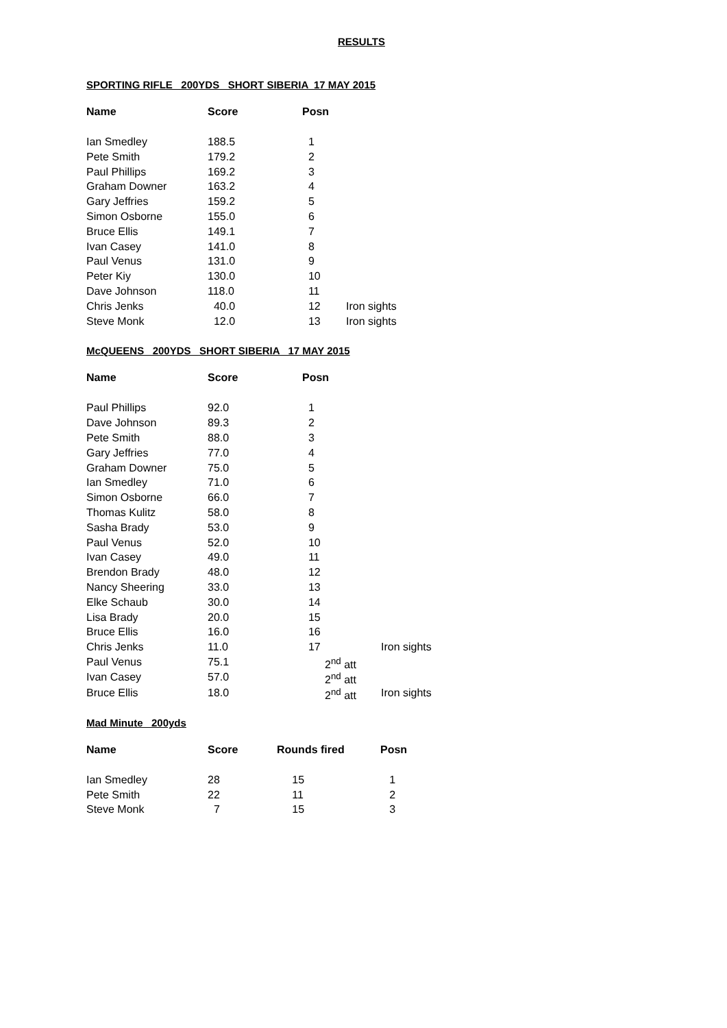RESULTS
SPORTING RIFLE 200YDS SHORT SIBERIA 17 MAY 2015
| Name | Score | Posn | |
| --- | --- | --- | --- |
| Ian Smedley | 188.5 | 1 | |
| Pete Smith | 179.2 | 2 | |
| Paul Phillips | 169.2 | 3 | |
| Graham Downer | 163.2 | 4 | |
| Gary Jeffries | 159.2 | 5 | |
| Simon Osborne | 155.0 | 6 | |
| Bruce Ellis | 149.1 | 7 | |
| Ivan Casey | 141.0 | 8 | |
| Paul Venus | 131.0 | 9 | |
| Peter Kiy | 130.0 | 10 | |
| Dave Johnson | 118.0 | 11 | |
| Chris Jenks | 40.0 | 12 | Iron sights |
| Steve Monk | 12.0 | 13 | Iron sights |
McQUEENS 200YDS SHORT SIBERIA 17 MAY 2015
| Name | Score | Posn | |
| --- | --- | --- | --- |
| Paul Phillips | 92.0 | 1 | |
| Dave Johnson | 89.3 | 2 | |
| Pete Smith | 88.0 | 3 | |
| Gary Jeffries | 77.0 | 4 | |
| Graham Downer | 75.0 | 5 | |
| Ian Smedley | 71.0 | 6 | |
| Simon Osborne | 66.0 | 7 | |
| Thomas Kulitz | 58.0 | 8 | |
| Sasha Brady | 53.0 | 9 | |
| Paul Venus | 52.0 | 10 | |
| Ivan Casey | 49.0 | 11 | |
| Brendon Brady | 48.0 | 12 | |
| Nancy Sheering | 33.0 | 13 | |
| Elke Schaub | 30.0 | 14 | |
| Lisa Brady | 20.0 | 15 | |
| Bruce Ellis | 16.0 | 16 | |
| Chris Jenks | 11.0 | 17 | Iron sights |
| Paul Venus | 75.1 | 2<sup>nd</sup> att | |
| Ivan Casey | 57.0 | 2<sup>nd</sup> att | |
| Bruce Ellis | 18.0 | 2<sup>nd</sup> att | Iron sights |
Mad Minute 200yds
| Name | Score | Rounds fired | Posn |
| --- | --- | --- | --- |
| Ian Smedley | 28 | 15 | 1 |
| Pete Smith | 22 | 11 | 2 |
| Steve Monk | 7 | 15 | 3 |